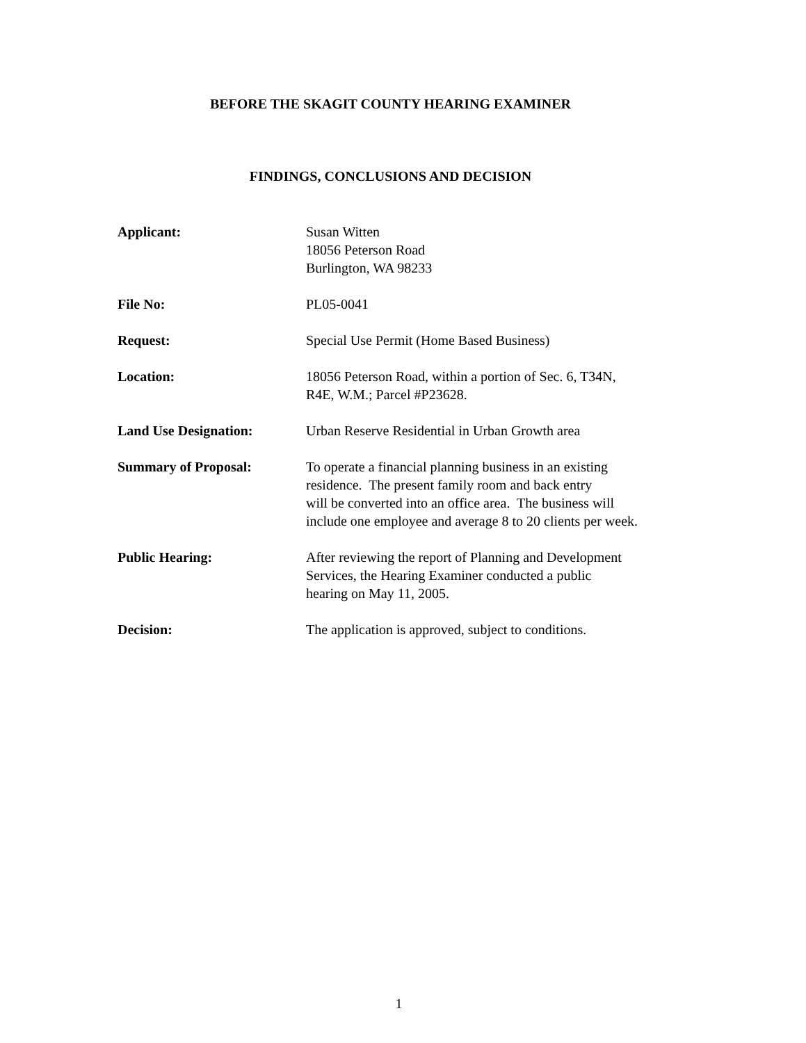BEFORE THE SKAGIT COUNTY HEARING EXAMINER
FINDINGS, CONCLUSIONS AND DECISION
Applicant: Susan Witten
18056 Peterson Road
Burlington, WA 98233
File No: PL05-0041
Request: Special Use Permit (Home Based Business)
Location: 18056 Peterson Road, within a portion of Sec. 6, T34N,
R4E, W.M.; Parcel #P23628.
Land Use Designation: Urban Reserve Residential in Urban Growth area
Summary of Proposal: To operate a financial planning business in an existing
residence. The present family room and back entry
will be converted into an office area. The business will
include one employee and average 8 to 20 clients per week.
Public Hearing: After reviewing the report of Planning and Development
Services, the Hearing Examiner conducted a public
hearing on May 11, 2005.
Decision: The application is approved, subject to conditions.
1